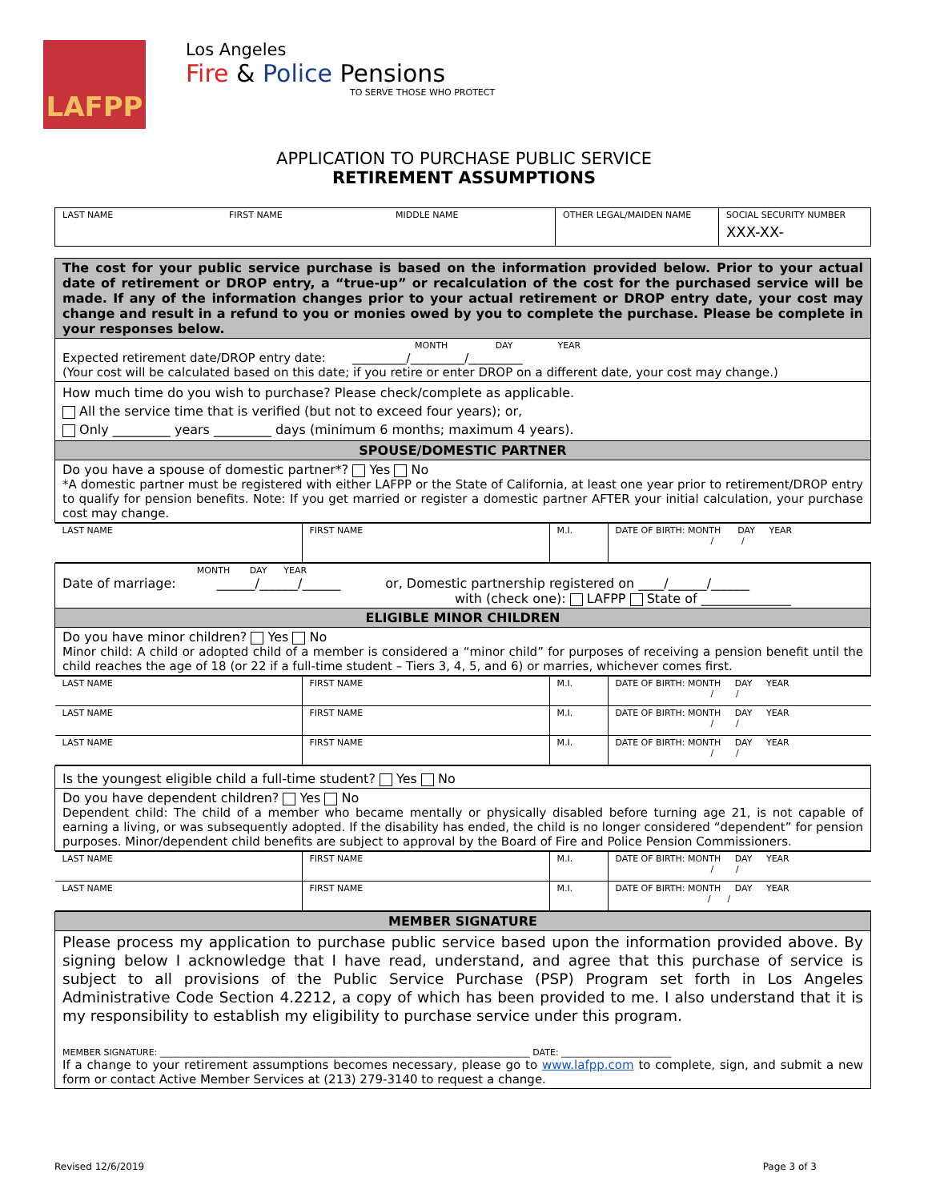LAFPP
Los Angeles
Fire & Police Pensions
TO SERVE THOSE WHO PROTECT
APPLICATION TO PURCHASE PUBLIC SERVICE
RETIREMENT ASSUMPTIONS
| LAST NAME | FIRST NAME | MIDDLE NAME | OTHER LEGAL/MAIDEN NAME | SOCIAL SECURITY NUMBER XXX-XX- |
| The cost for your public service purchase is based on the information provided below. Prior to your actual date of retirement or DROP entry, a “true-up” or recalculation of the cost for the purchased service will be made. If any of the information changes prior to your actual retirement or DROP entry date, your cost may change and result in a refund to you or monies owed by you to complete the purchase. Please be complete in your responses below. |
| MONTH DAY YEAR Expected retirement date/DROP entry date: _________/_________/_________ (Your cost will be calculated based on this date; if you retire or enter DROP on a different date, your cost may change.) |
| How much time do you wish to purchase? Please check/complete as applicable. All the service time that is verified (but not to exceed four years); or, Only _________ years _________ days (minimum 6 months; maximum 4 years). |
| SPOUSE/DOMESTIC PARTNER |
| Do you have a spouse of domestic partner*? Yes No *A domestic partner must be registered with either LAFPP or the State of California, at least one year prior to retirement/DROP entry to qualify for pension benefits. Note: If you get married or register a domestic partner AFTER your initial calculation, your purchase cost may change. |
| / LAST NAME / FIRST NAME / M.I. / DATE OF BIRTH: MONTH DAY YEAR / / / |
| MONTH DAY YEAR Date of marriage: ______/______/______ or, Domestic partnership registered on ____/______/______ with (check one): LAFPP State of ______________ |
| ELIGIBLE MINOR CHILDREN |
| Do you have minor children? Yes No Minor child: A child or adopted child of a member is considered a “minor child” for purposes of receiving a pension benefit until the child reaches the age of 18 (or 22 if a full-time student – Tiers 3, 4, 5, and 6) or marries, whichever comes first. |
| / LAST NAME / FIRST NAME / M.I. / DATE OF BIRTH: MONTH DAY YEAR / / / / LAST NAME / FIRST NAME / M.I. / DATE OF BIRTH: MONTH DAY YEAR / / / / LAST NAME / FIRST NAME / M.I. / DATE OF BIRTH: MONTH DAY YEAR / / / |
| Is the youngest eligible child a full-time student? Yes No |
| Do you have dependent children? Yes No Dependent child: The child of a member who became mentally or physically disabled before turning age 21, is not capable of earning a living, or was subsequently adopted. If the disability has ended, the child is no longer considered “dependent” for pension purposes. Minor/dependent child benefits are subject to approval by the Board of Fire and Police Pension Commissioners. |
| / LAST NAME / FIRST NAME / M.I. / DATE OF BIRTH: MONTH DAY YEAR / / / / LAST NAME / FIRST NAME / M.I. / DATE OF BIRTH: MONTH DAY YEAR / / / |
| MEMBER SIGNATURE |
| Please process my application to purchase public service based upon the information provided above. By signing below I acknowledge that I have read, understand, and agree that this purchase of service is subject to all provisions of the Public Service Purchase (PSP) Program set forth in Los Angeles Administrative Code Section 4.2212, a copy of which has been provided to me. I also understand that it is my responsibility to establish my eligibility to purchase service under this program. MEMBER SIGNATURE: ____________________________________________________________________________________ DATE: _________________________ If a change to your retirement assumptions becomes necessary, please go to www.lafpp.com to complete, sign, and submit a new form or contact Active Member Services at (213) 279-3140 to request a change. |
Revised 12/6/2019 Page 3 of 3